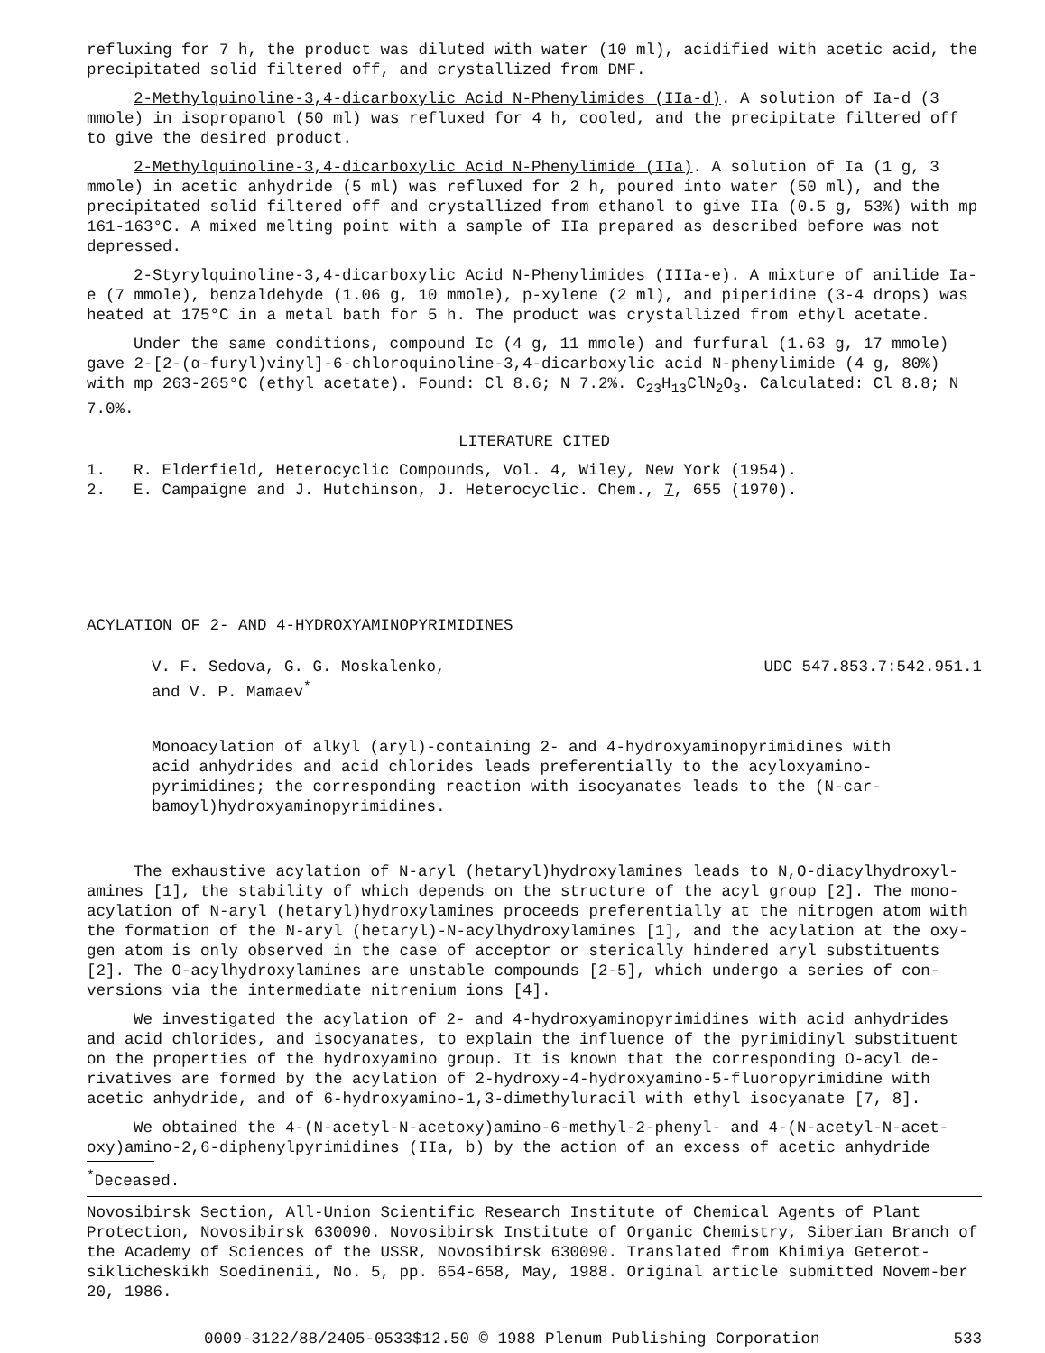refluxing for 7 h, the product was diluted with water (10 ml), acidified with acetic acid, the precipitated solid filtered off, and crystallized from DMF.
2-Methylquinoline-3,4-dicarboxylic Acid N-Phenylimides (IIa-d). A solution of Ia-d (3 mmole) in isopropanol (50 ml) was refluxed for 4 h, cooled, and the precipitate filtered off to give the desired product.
2-Methylquinoline-3,4-dicarboxylic Acid N-Phenylimide (IIa). A solution of Ia (1 g, 3 mmole) in acetic anhydride (5 ml) was refluxed for 2 h, poured into water (50 ml), and the precipitated solid filtered off and crystallized from ethanol to give IIa (0.5 g, 53%) with mp 161-163°C. A mixed melting point with a sample of IIa prepared as described before was not depressed.
2-Styrylquinoline-3,4-dicarboxylic Acid N-Phenylimides (IIIa-e). A mixture of anilide Ia-e (7 mmole), benzaldehyde (1.06 g, 10 mmole), p-xylene (2 ml), and piperidine (3-4 drops) was heated at 175°C in a metal bath for 5 h. The product was crystallized from ethyl acetate.
Under the same conditions, compound Ic (4 g, 11 mmole) and furfural (1.63 g, 17 mmole) gave 2-[2-(α-furyl)vinyl]-6-chloroquinoline-3,4-dicarboxylic acid N-phenylimide (4 g, 80%) with mp 263-265°C (ethyl acetate). Found: Cl 8.6; N 7.2%. C<sub>23</sub>H<sub>13</sub>ClN<sub>2</sub>O<sub>3</sub>. Calculated: Cl 8.8; N 7.0%.
LITERATURE CITED
1. R. Elderfield, Heterocyclic Compounds, Vol. 4, Wiley, New York (1954).
2. E. Campaigne and J. Hutchinson, J. Heterocyclic. Chem., 7, 655 (1970).
ACYLATION OF 2- AND 4-HYDROXYAMINOPYRIMIDINES
V. F. Sedova, G. G. Moskalenko,
and V. P. Mamaev<sup>*</sup> UDC 547.853.7:542.951.1
Monoacylation of alkyl (aryl)-containing 2- and 4-hydroxyaminopyrimidines with acid anhydrides and acid chlorides leads preferentially to the acyloxyamino-pyrimidines; the corresponding reaction with isocyanates leads to the (N-car-bamoyl)hydroxyaminopyrimidines.
The exhaustive acylation of N-aryl (hetaryl)hydroxylamines leads to N,O-diacylhydroxyl-amines [1], the stability of which depends on the structure of the acyl group [2]. The mono-acylation of N-aryl (hetaryl)hydroxylamines proceeds preferentially at the nitrogen atom with the formation of the N-aryl (hetaryl)-N-acylhydroxylamines [1], and the acylation at the oxy-gen atom is only observed in the case of acceptor or sterically hindered aryl substituents [2]. The O-acylhydroxylamines are unstable compounds [2-5], which undergo a series of con-versions via the intermediate nitrenium ions [4].
We investigated the acylation of 2- and 4-hydroxyaminopyrimidines with acid anhydrides and acid chlorides, and isocyanates, to explain the influence of the pyrimidinyl substituent on the properties of the hydroxyamino group. It is known that the corresponding O-acyl de-rivatives are formed by the acylation of 2-hydroxy-4-hydroxyamino-5-fluoropyrimidine with acetic anhydride, and of 6-hydroxyamino-1,3-dimethyluracil with ethyl isocyanate [7, 8].
We obtained the 4-(N-acetyl-N-acetoxy)amino-6-methyl-2-phenyl- and 4-(N-acetyl-N-acet-oxy)amino-2,6-diphenylpyrimidines (IIa, b) by the action of an excess of acetic anhydride
<sup>*</sup> Deceased.
Novosibirsk Section, All-Union Scientific Research Institute of Chemical Agents of Plant Protection, Novosibirsk 630090. Novosibirsk Institute of Organic Chemistry, Siberian Branch of the Academy of Sciences of the USSR, Novosibirsk 630090. Translated from Khimiya Geterot-siklicheskikh Soedinenii, No. 5, pp. 654-658, May, 1988. Original article submitted Novem-ber 20, 1986.
0009-3122/88/2405-0533$12.50 © 1988 Plenum Publishing Corporation 533